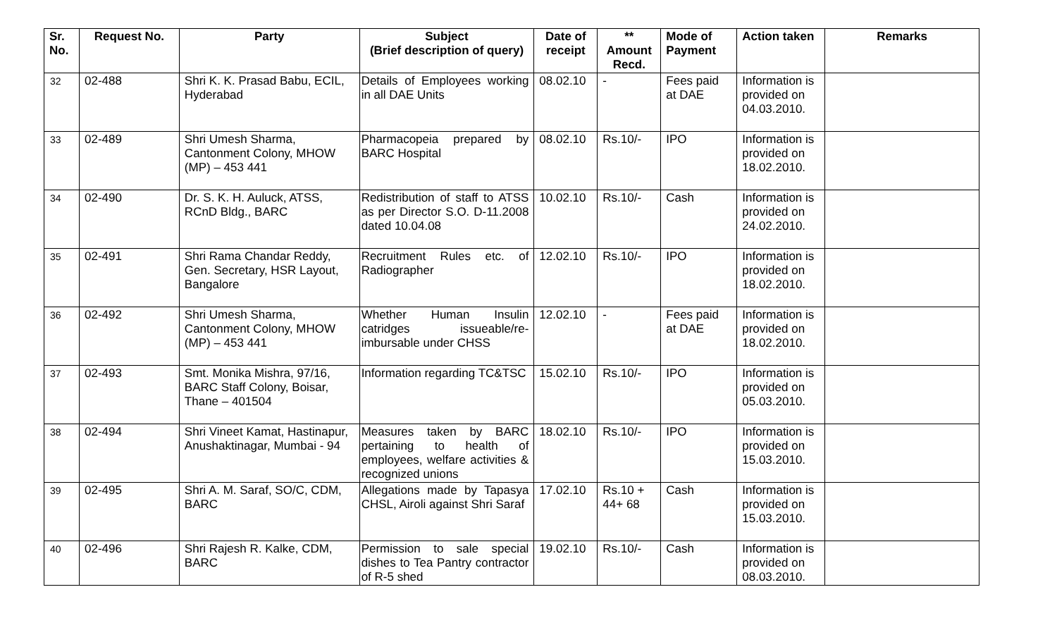| Sr. No. | Request No. | Party | Subject (Brief description of query) | Date of receipt | ** Amount Recd. | Mode of Payment | Action taken | Remarks |
| --- | --- | --- | --- | --- | --- | --- | --- | --- |
| 32 | 02-488 | Shri K. K. Prasad Babu, ECIL, Hyderabad | Details of Employees working in all DAE Units | 08.02.10 | - | Fees paid at DAE | Information is provided on 04.03.2010. | |
| 33 | 02-489 | Shri Umesh Sharma, Cantonment Colony, MHOW (MP) – 453 441 | Pharmacopeia prepared by BARC Hospital | 08.02.10 | Rs.10/- | IPO | Information is provided on 18.02.2010. | |
| 34 | 02-490 | Dr. S. K. H. Auluck, ATSS, RCnD Bldg., BARC | Redistribution of staff to ATSS as per Director S.O. D-11.2008 dated 10.04.08 | 10.02.10 | Rs.10/- | Cash | Information is provided on 24.02.2010. | |
| 35 | 02-491 | Shri Rama Chandar Reddy, Gen. Secretary, HSR Layout, Bangalore | Recruitment Rules etc. of Radiographer | 12.02.10 | Rs.10/- | IPO | Information is provided on 18.02.2010. | |
| 36 | 02-492 | Shri Umesh Sharma, Cantonment Colony, MHOW (MP) – 453 441 | Whether Human Insulin catridges issueable/re-imbursable under CHSS | 12.02.10 | - | Fees paid at DAE | Information is provided on 18.02.2010. | |
| 37 | 02-493 | Smt. Monika Mishra, 97/16, BARC Staff Colony, Boisar, Thane – 401504 | Information regarding TC&TSC | 15.02.10 | Rs.10/- | IPO | Information is provided on 05.03.2010. | |
| 38 | 02-494 | Shri Vineet Kamat, Hastinapur, Anushaktinagar, Mumbai - 94 | Measures taken by BARC pertaining to health of employees, welfare activities & recognized unions | 18.02.10 | Rs.10/- | IPO | Information is provided on 15.03.2010. | |
| 39 | 02-495 | Shri A. M. Saraf, SO/C, CDM, BARC | Allegations made by Tapasya CHSL, Airoli against Shri Saraf | 17.02.10 | Rs.10 + 44+ 68 | Cash | Information is provided on 15.03.2010. | |
| 40 | 02-496 | Shri Rajesh R. Kalke, CDM, BARC | Permission to sale special dishes to Tea Pantry contractor of R-5 shed | 19.02.10 | Rs.10/- | Cash | Information is provided on 08.03.2010. | |